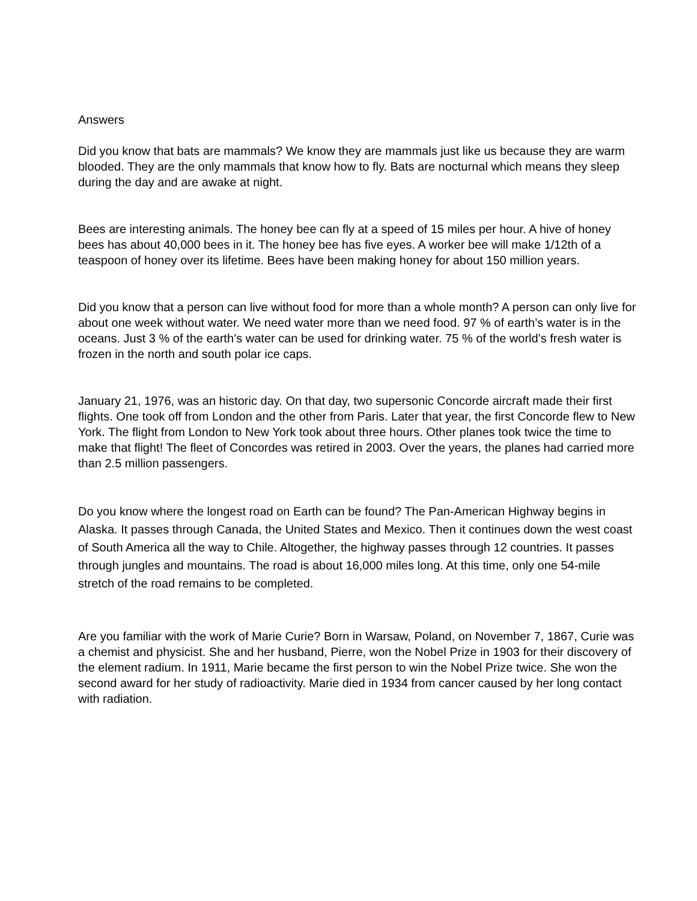Answers
Did you know that bats are mammals? We know they are mammals just like us because they are warm blooded. They are the only mammals that know how to fly. Bats are nocturnal which means they sleep during the day and are awake at night.
Bees are interesting animals. The honey bee can fly at a speed of 15 miles per hour. A hive of honey bees has about 40,000 bees in it. The honey bee has five eyes. A worker bee will make 1/12th of a teaspoon of honey over its lifetime. Bees have been making honey for about 150 million years.
Did you know that a person can live without food for more than a whole month? A person can only live for about one week without water. We need water more than we need food. 97 % of earth’s water is in the oceans. Just 3 % of the earth’s water can be used for drinking water. 75 % of the world’s fresh water is frozen in the north and south polar ice caps.
January 21, 1976, was an historic day. On that day, two supersonic Concorde aircraft made their first flights. One took off from London and the other from Paris. Later that year, the first Concorde flew to New York. The flight from London to New York took about three hours. Other planes took twice the time to make that flight! The fleet of Concordes was retired in 2003. Over the years, the planes had carried more than 2.5 million passengers.
Do you know where the longest road on Earth can be found? The Pan-American Highway begins in Alaska. It passes through Canada, the United States and Mexico. Then it continues down the west coast of South America all the way to Chile. Altogether, the highway passes through 12 countries. It passes through jungles and mountains. The road is about 16,000 miles long. At this time, only one 54-mile stretch of the road remains to be completed.
Are you familiar with the work of Marie Curie? Born in Warsaw, Poland, on November 7, 1867, Curie was a chemist and physicist. She and her husband, Pierre, won the Nobel Prize in 1903 for their discovery of the element radium. In 1911, Marie became the first person to win the Nobel Prize twice. She won the second award for her study of radioactivity. Marie died in 1934 from cancer caused by her long contact with radiation.